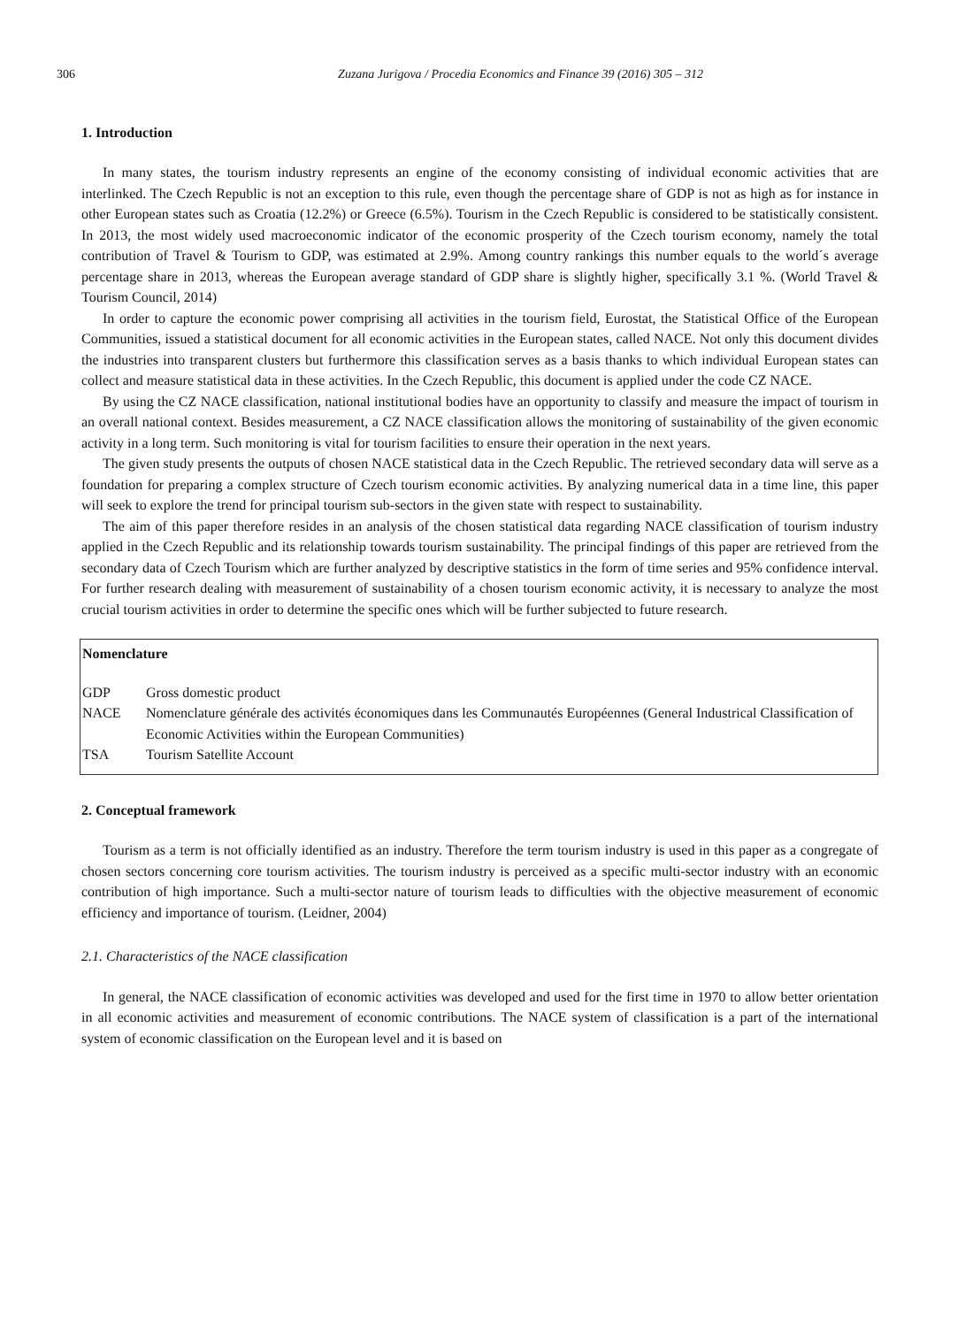306 Zuzana Jurigova / Procedia Economics and Finance 39 (2016) 305 – 312
1. Introduction
In many states, the tourism industry represents an engine of the economy consisting of individual economic activities that are interlinked. The Czech Republic is not an exception to this rule, even though the percentage share of GDP is not as high as for instance in other European states such as Croatia (12.2%) or Greece (6.5%). Tourism in the Czech Republic is considered to be statistically consistent. In 2013, the most widely used macroeconomic indicator of the economic prosperity of the Czech tourism economy, namely the total contribution of Travel & Tourism to GDP, was estimated at 2.9%. Among country rankings this number equals to the world´s average percentage share in 2013, whereas the European average standard of GDP share is slightly higher, specifically 3.1 %. (World Travel & Tourism Council, 2014)
In order to capture the economic power comprising all activities in the tourism field, Eurostat, the Statistical Office of the European Communities, issued a statistical document for all economic activities in the European states, called NACE. Not only this document divides the industries into transparent clusters but furthermore this classification serves as a basis thanks to which individual European states can collect and measure statistical data in these activities. In the Czech Republic, this document is applied under the code CZ NACE.
By using the CZ NACE classification, national institutional bodies have an opportunity to classify and measure the impact of tourism in an overall national context. Besides measurement, a CZ NACE classification allows the monitoring of sustainability of the given economic activity in a long term. Such monitoring is vital for tourism facilities to ensure their operation in the next years.
The given study presents the outputs of chosen NACE statistical data in the Czech Republic. The retrieved secondary data will serve as a foundation for preparing a complex structure of Czech tourism economic activities. By analyzing numerical data in a time line, this paper will seek to explore the trend for principal tourism sub-sectors in the given state with respect to sustainability.
The aim of this paper therefore resides in an analysis of the chosen statistical data regarding NACE classification of tourism industry applied in the Czech Republic and its relationship towards tourism sustainability. The principal findings of this paper are retrieved from the secondary data of Czech Tourism which are further analyzed by descriptive statistics in the form of time series and 95% confidence interval. For further research dealing with measurement of sustainability of a chosen tourism economic activity, it is necessary to analyze the most crucial tourism activities in order to determine the specific ones which will be further subjected to future research.
Nomenclature
| GDP | Gross domestic product |
| NACE | Nomenclature générale des activités économiques dans les Communautés Européennes (General Industrical Classification of Economic Activities within the European Communities) |
| TSA | Tourism Satellite Account |
2. Conceptual framework
Tourism as a term is not officially identified as an industry. Therefore the term tourism industry is used in this paper as a congregate of chosen sectors concerning core tourism activities. The tourism industry is perceived as a specific multi-sector industry with an economic contribution of high importance. Such a multi-sector nature of tourism leads to difficulties with the objective measurement of economic efficiency and importance of tourism. (Leidner, 2004)
2.1. Characteristics of the NACE classification
In general, the NACE classification of economic activities was developed and used for the first time in 1970 to allow better orientation in all economic activities and measurement of economic contributions. The NACE system of classification is a part of the international system of economic classification on the European level and it is based on